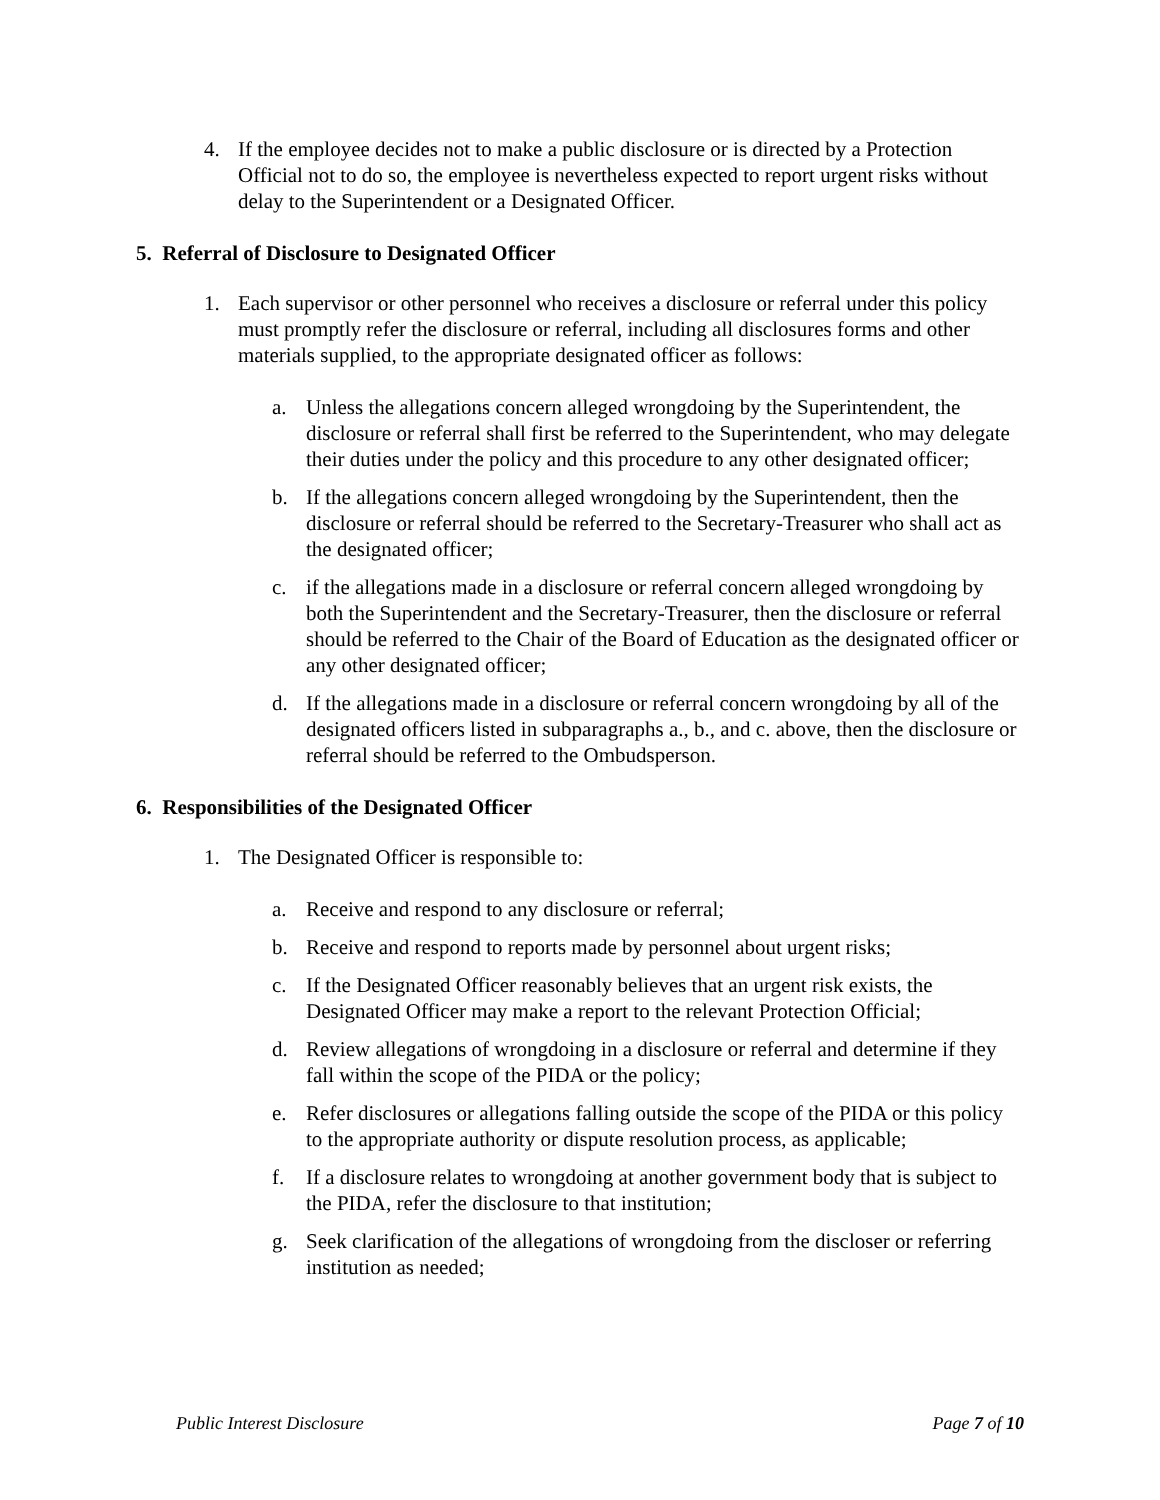4. If the employee decides not to make a public disclosure or is directed by a Protection Official not to do so, the employee is nevertheless expected to report urgent risks without delay to the Superintendent or a Designated Officer.
5. Referral of Disclosure to Designated Officer
1. Each supervisor or other personnel who receives a disclosure or referral under this policy must promptly refer the disclosure or referral, including all disclosures forms and other materials supplied, to the appropriate designated officer as follows:
a. Unless the allegations concern alleged wrongdoing by the Superintendent, the disclosure or referral shall first be referred to the Superintendent, who may delegate their duties under the policy and this procedure to any other designated officer;
b. If the allegations concern alleged wrongdoing by the Superintendent, then the disclosure or referral should be referred to the Secretary-Treasurer who shall act as the designated officer;
c. if the allegations made in a disclosure or referral concern alleged wrongdoing by both the Superintendent and the Secretary-Treasurer, then the disclosure or referral should be referred to the Chair of the Board of Education as the designated officer or any other designated officer;
d. If the allegations made in a disclosure or referral concern wrongdoing by all of the designated officers listed in subparagraphs a., b., and c. above, then the disclosure or referral should be referred to the Ombudsperson.
6. Responsibilities of the Designated Officer
1. The Designated Officer is responsible to:
a. Receive and respond to any disclosure or referral;
b. Receive and respond to reports made by personnel about urgent risks;
c. If the Designated Officer reasonably believes that an urgent risk exists, the Designated Officer may make a report to the relevant Protection Official;
d. Review allegations of wrongdoing in a disclosure or referral and determine if they fall within the scope of the PIDA or the policy;
e. Refer disclosures or allegations falling outside the scope of the PIDA or this policy to the appropriate authority or dispute resolution process, as applicable;
f. If a disclosure relates to wrongdoing at another government body that is subject to the PIDA, refer the disclosure to that institution;
g. Seek clarification of the allegations of wrongdoing from the discloser or referring institution as needed;
Public Interest Disclosure Page 7 of 10